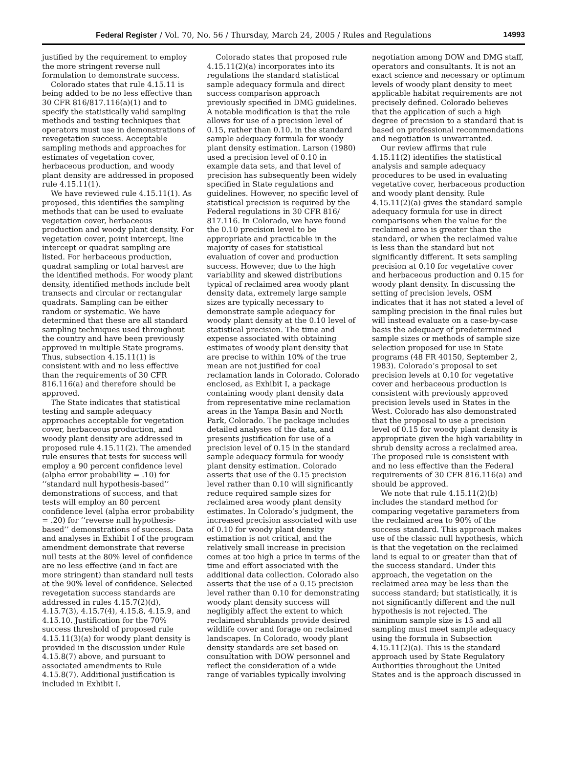Federal Register / Vol. 70, No. 56 / Thursday, March 24, 2005 / Rules and Regulations 14993
justified by the requirement to employ the more stringent reverse null formulation to demonstrate success.
Colorado states that rule 4.15.11 is being added to be no less effective than 30 CFR 816/817.116(a)(1) and to specify the statistically valid sampling methods and testing techniques that operators must use in demonstrations of revegetation success. Acceptable sampling methods and approaches for estimates of vegetation cover, herbaceous production, and woody plant density are addressed in proposed rule 4.15.11(1).
We have reviewed rule 4.15.11(1). As proposed, this identifies the sampling methods that can be used to evaluate vegetation cover, herbaceous production and woody plant density. For vegetation cover, point intercept, line intercept or quadrat sampling are listed. For herbaceous production, quadrat sampling or total harvest are the identified methods. For woody plant density, identified methods include belt transects and circular or rectangular quadrats. Sampling can be either random or systematic. We have determined that these are all standard sampling techniques used throughout the country and have been previously approved in multiple State programs. Thus, subsection 4.15.11(1) is consistent with and no less effective than the requirements of 30 CFR 816.116(a) and therefore should be approved.
The State indicates that statistical testing and sample adequacy approaches acceptable for vegetation cover, herbaceous production, and woody plant density are addressed in proposed rule 4.15.11(2). The amended rule ensures that tests for success will employ a 90 percent confidence level (alpha error probability = .10) for ‘‘standard null hypothesis-based’’ demonstrations of success, and that tests will employ an 80 percent confidence level (alpha error probability = .20) for ‘‘reverse null hypothesis-based’’ demonstrations of success. Data and analyses in Exhibit I of the program amendment demonstrate that reverse null tests at the 80% level of confidence are no less effective (and in fact are more stringent) than standard null tests at the 90% level of confidence. Selected revegetation success standards are addressed in rules 4.15.7(2)(d), 4.15.7(3), 4.15.7(4), 4.15.8, 4.15.9, and 4.15.10. Justification for the 70% success threshold of proposed rule 4.15.11(3)(a) for woody plant density is provided in the discussion under Rule 4.15.8(7) above, and pursuant to associated amendments to Rule 4.15.8(7). Additional justification is included in Exhibit I.
Colorado states that proposed rule 4.15.11(2)(a) incorporates into its regulations the standard statistical sample adequacy formula and direct success comparison approach previously specified in DMG guidelines. A notable modification is that the rule allows for use of a precision level of 0.15, rather than 0.10, in the standard sample adequacy formula for woody plant density estimation. Larson (1980) used a precision level of 0.10 in example data sets, and that level of precision has subsequently been widely specified in State regulations and guidelines. However, no specific level of statistical precision is required by the Federal regulations in 30 CFR 816/ 817.116. In Colorado, we have found the 0.10 precision level to be appropriate and practicable in the majority of cases for statistical evaluation of cover and production success. However, due to the high variability and skewed distributions typical of reclaimed area woody plant density data, extremely large sample sizes are typically necessary to demonstrate sample adequacy for woody plant density at the 0.10 level of statistical precision. The time and expense associated with obtaining estimates of woody plant density that are precise to within 10% of the true mean are not justified for coal reclamation lands in Colorado. Colorado enclosed, as Exhibit I, a package containing woody plant density data from representative mine reclamation areas in the Yampa Basin and North Park, Colorado. The package includes detailed analyses of the data, and presents justification for use of a precision level of 0.15 in the standard sample adequacy formula for woody plant density estimation. Colorado asserts that use of the 0.15 precision level rather than 0.10 will significantly reduce required sample sizes for reclaimed area woody plant density estimates. In Colorado’s judgment, the increased precision associated with use of 0.10 for woody plant density estimation is not critical, and the relatively small increase in precision comes at too high a price in terms of the time and effort associated with the additional data collection. Colorado also asserts that the use of a 0.15 precision level rather than 0.10 for demonstrating woody plant density success will negligibly affect the extent to which reclaimed shrublands provide desired wildlife cover and forage on reclaimed landscapes. In Colorado, woody plant density standards are set based on consultation with DOW personnel and reflect the consideration of a wide range of variables typically involving
negotiation among DOW and DMG staff, operators and consultants. It is not an exact science and necessary or optimum levels of woody plant density to meet applicable habitat requirements are not precisely defined. Colorado believes that the application of such a high degree of precision to a standard that is based on professional recommendations and negotiation is unwarranted.
Our review affirms that rule 4.15.11(2) identifies the statistical analysis and sample adequacy procedures to be used in evaluating vegetative cover, herbaceous production and woody plant density. Rule 4.15.11(2)(a) gives the standard sample adequacy formula for use in direct comparisons when the value for the reclaimed area is greater than the standard, or when the reclaimed value is less than the standard but not significantly different. It sets sampling precision at 0.10 for vegetative cover and herbaceous production and 0.15 for woody plant density. In discussing the setting of precision levels, OSM indicates that it has not stated a level of sampling precision in the final rules but will instead evaluate on a case-by-case basis the adequacy of predetermined sample sizes or methods of sample size selection proposed for use in State programs (48 FR 40150, September 2, 1983). Colorado’s proposal to set precision levels at 0.10 for vegetative cover and herbaceous production is consistent with previously approved precision levels used in States in the West. Colorado has also demonstrated that the proposal to use a precision level of 0.15 for woody plant density is appropriate given the high variability in shrub density across a reclaimed area. The proposed rule is consistent with and no less effective than the Federal requirements of 30 CFR 816.116(a) and should be approved.
We note that rule 4.15.11(2)(b) includes the standard method for comparing vegetative parameters from the reclaimed area to 90% of the success standard. This approach makes use of the classic null hypothesis, which is that the vegetation on the reclaimed land is equal to or greater than that of the success standard. Under this approach, the vegetation on the reclaimed area may be less than the success standard; but statistically, it is not significantly different and the null hypothesis is not rejected. The minimum sample size is 15 and all sampling must meet sample adequacy using the formula in Subsection 4.15.11(2)(a). This is the standard approach used by State Regulatory Authorities throughout the United States and is the approach discussed in